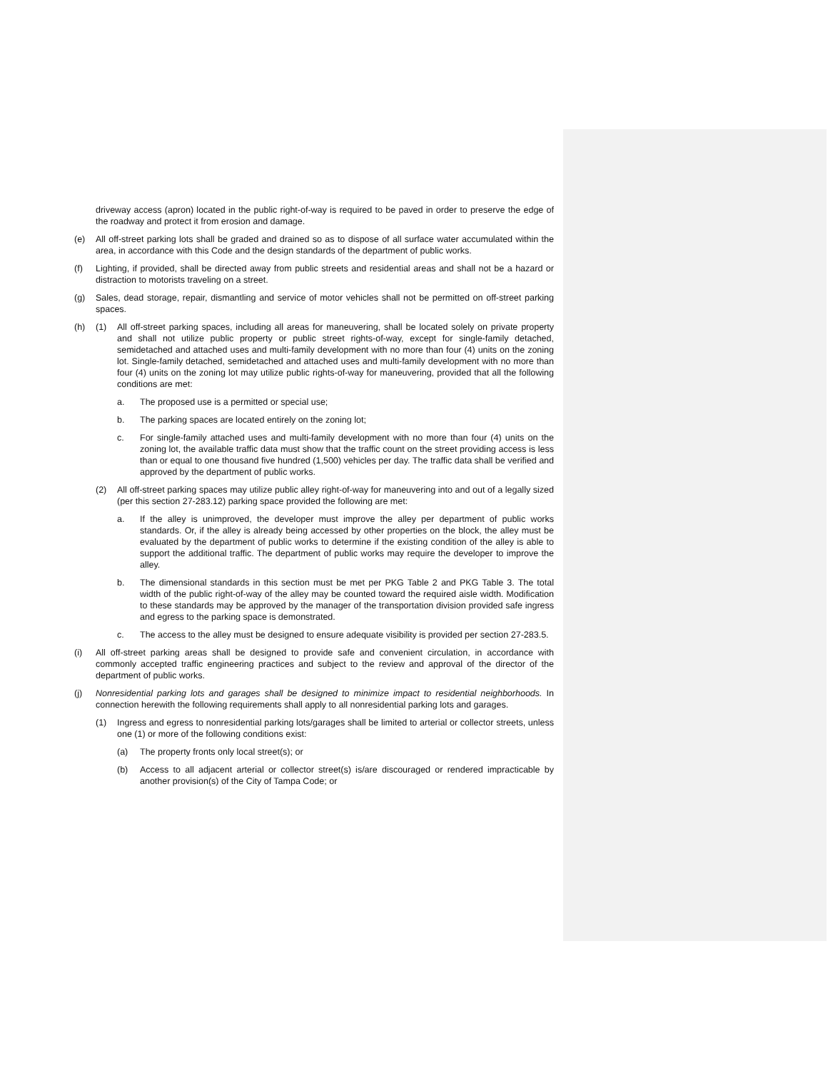driveway access (apron) located in the public right-of-way is required to be paved in order to preserve the edge of the roadway and protect it from erosion and damage.
(e) All off-street parking lots shall be graded and drained so as to dispose of all surface water accumulated within the area, in accordance with this Code and the design standards of the department of public works.
(f) Lighting, if provided, shall be directed away from public streets and residential areas and shall not be a hazard or distraction to motorists traveling on a street.
(g) Sales, dead storage, repair, dismantling and service of motor vehicles shall not be permitted on off-street parking spaces.
(h) (1) All off-street parking spaces, including all areas for maneuvering, shall be located solely on private property and shall not utilize public property or public street rights-of-way, except for single-family detached, semidetached and attached uses and multi-family development with no more than four (4) units on the zoning lot. Single-family detached, semidetached and attached uses and multi-family development with no more than four (4) units on the zoning lot may utilize public rights-of-way for maneuvering, provided that all the following conditions are met:
a. The proposed use is a permitted or special use;
b. The parking spaces are located entirely on the zoning lot;
c. For single-family attached uses and multi-family development with no more than four (4) units on the zoning lot, the available traffic data must show that the traffic count on the street providing access is less than or equal to one thousand five hundred (1,500) vehicles per day. The traffic data shall be verified and approved by the department of public works.
(2) All off-street parking spaces may utilize public alley right-of-way for maneuvering into and out of a legally sized (per this section 27-283.12) parking space provided the following are met:
a. If the alley is unimproved, the developer must improve the alley per department of public works standards. Or, if the alley is already being accessed by other properties on the block, the alley must be evaluated by the department of public works to determine if the existing condition of the alley is able to support the additional traffic. The department of public works may require the developer to improve the alley.
b. The dimensional standards in this section must be met per PKG Table 2 and PKG Table 3. The total width of the public right-of-way of the alley may be counted toward the required aisle width. Modification to these standards may be approved by the manager of the transportation division provided safe ingress and egress to the parking space is demonstrated.
c. The access to the alley must be designed to ensure adequate visibility is provided per section 27-283.5.
(i) All off-street parking areas shall be designed to provide safe and convenient circulation, in accordance with commonly accepted traffic engineering practices and subject to the review and approval of the director of the department of public works.
(j) Nonresidential parking lots and garages shall be designed to minimize impact to residential neighborhoods. In connection herewith the following requirements shall apply to all nonresidential parking lots and garages.
(1) Ingress and egress to nonresidential parking lots/garages shall be limited to arterial or collector streets, unless one (1) or more of the following conditions exist:
(a) The property fronts only local street(s); or
(b) Access to all adjacent arterial or collector street(s) is/are discouraged or rendered impracticable by another provision(s) of the City of Tampa Code; or